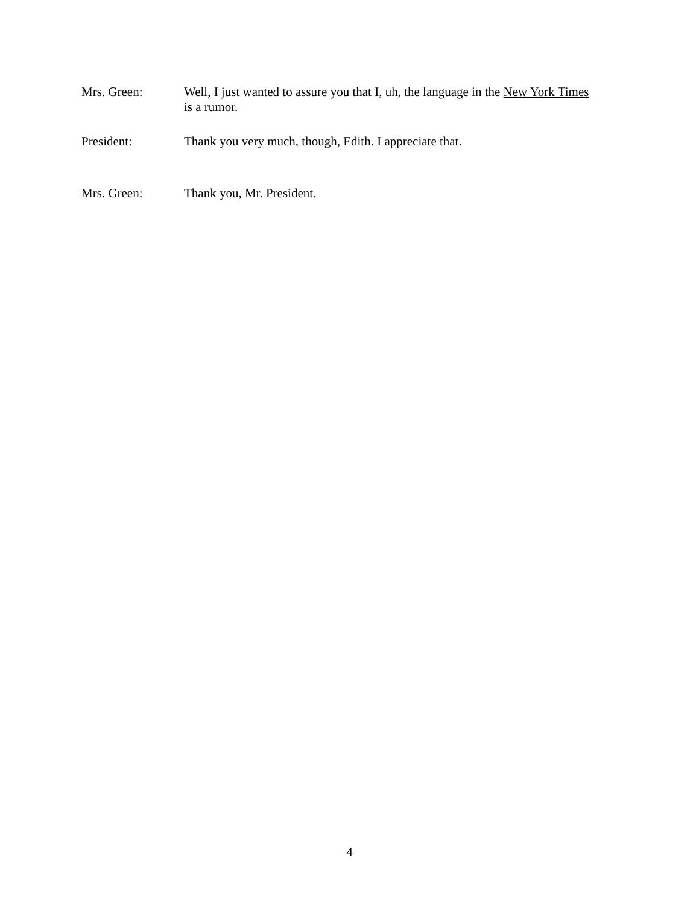Mrs. Green: Well, I just wanted to assure you that I, uh, the language in the New York Times is a rumor.
President: Thank you very much, though, Edith. I appreciate that.
Mrs. Green: Thank you, Mr. President.
4